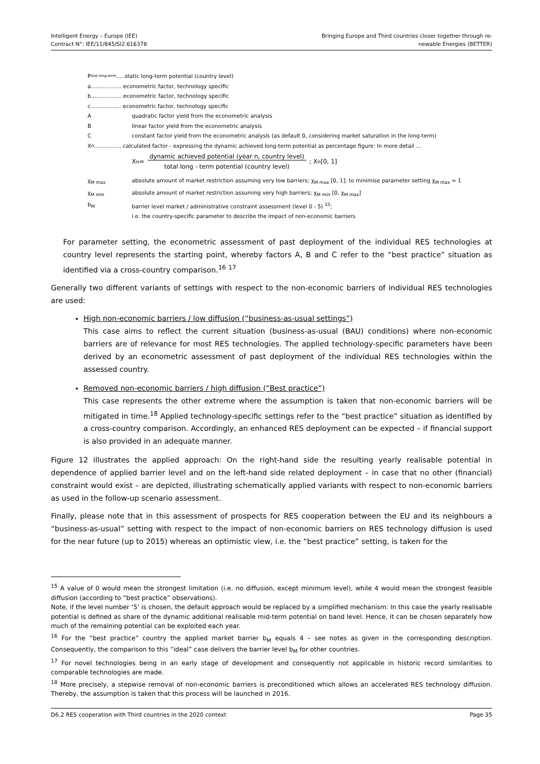Intelligent Energy – Europe (IEE)
Contract N°: IEE/11/845/SI2.616378
Bringing Europe and Third countries closer together through re-
newable Energies (BETTER)
P<sub>stat long-term</sub> .....static long-term potential (country level)
a.................. econometric factor, technology specific
b.................. econometric factor, technology specific
c.................. econometric factor, technology specific
Aquadratic factor yield from the econometric analysis
Blinear factor yield from the econometric analysis
Cconstant factor yield from the econometric analysis (as default 0, considering market saturation in the long-term)
X<sub>n</sub> ................ calculated factor - expressing the dynamic achieved long-term potential as percentage figure: In more detail …
X<sub>n</sub> = dynamic achieved potential (year n, country level)
total long - term potential (country level) ; X<sub>n</sub> [0, 1]
χ<sub>M max</sub> absolute amount of market restriction assuming very low barriers; χ<sub>M max</sub> [0, 1]; to minimise parameter setting χ<sub>M max</sub> = 1
χ<sub>M min</sub> absolute amount of market restriction assuming very high barriers; χ<sub>M min</sub> [0, χ<sub>M max</sub>]
b<sub>M</sub> barrier level market / administrative constraint assessment (level 0 - 5) <sup>15</sup>;
i.e. the country-specific parameter to describe the impact of non-economic barriers
For parameter setting, the econometric assessment of past deployment of the individual RES technologies at country level represents the starting point, whereby factors A, B and C refer to the “best practice” situation as identified via a cross-country comparison.<sup>16</sup> <sup>17</sup>
Generally two different variants of settings with respect to the non-economic barriers of individual RES technologies are used:
High non-economic barriers / low diffusion (“business-as-usual settings”)
This case aims to reflect the current situation (business-as-usual (BAU) conditions) where non-economic barriers are of relevance for most RES technologies. The applied technology-specific parameters have been derived by an econometric assessment of past deployment of the individual RES technologies within the assessed country.
Removed non-economic barriers / high diffusion (“Best practice”)
This case represents the other extreme where the assumption is taken that non-economic barriers will be mitigated in time.<sup>18</sup> Applied technology-specific settings refer to the “best practice” situation as identified by a cross-country comparison. Accordingly, an enhanced RES deployment can be expected – if financial support is also provided in an adequate manner.
Figure 12 illustrates the applied approach: On the right-hand side the resulting yearly realisable potential in dependence of applied barrier level and on the left-hand side related deployment – in case that no other (financial) constraint would exist – are depicted, illustrating schematically applied variants with respect to non-economic barriers as used in the follow-up scenario assessment.
Finally, please note that in this assessment of prospects for RES cooperation between the EU and its neighbours a “business-as-usual” setting with respect to the impact of non-economic barriers on RES technology diffusion is used for the near future (up to 2015) whereas an optimistic view, i.e. the “best practice” setting, is taken for the
<sup>15</sup> A value of 0 would mean the strongest limitation (i.e. no diffusion, except minimum level), while 4 would mean the strongest feasible diffusion (according to “best practice” observations).
Note, if the level number ‘5’ is chosen, the default approach would be replaced by a simplified mechanism: In this case the yearly realisable potential is defined as share of the dynamic additional realisable mid-term potential on band level. Hence, it can be chosen separately how much of the remaining potential can be exploited each year.
<sup>16</sup> For the “best practice” country the applied market barrier b<sub>M</sub> equals 4 – see notes as given in the corresponding description. Consequently, the comparison to this “ideal” case delivers the barrier level b<sub>M</sub> for other countries.
<sup>17</sup> For novel technologies being in an early stage of development and consequently not applicable in historic record similarities to comparable technologies are made.
<sup>18</sup> More precisely, a stepwise removal of non-economic barriers is preconditioned which allows an accelerated RES technology diffusion. Thereby, the assumption is taken that this process will be launched in 2016.
D6.2 RES cooperation with Third countries in the 2020 context Page 35